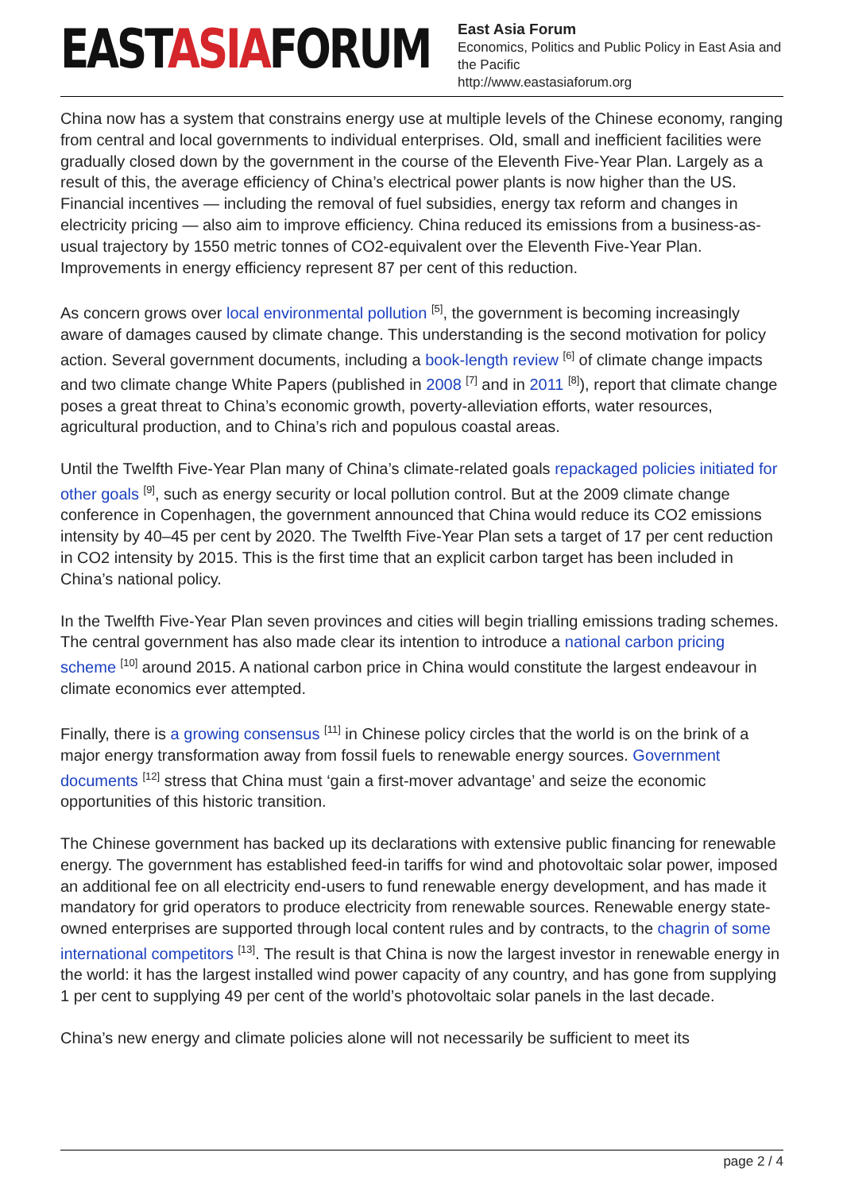EASTASIAFORUM
East Asia Forum
Economics, Politics and Public Policy in East Asia and the Pacific
http://www.eastasiaforum.org
China now has a system that constrains energy use at multiple levels of the Chinese economy, ranging from central and local governments to individual enterprises. Old, small and inefficient facilities were gradually closed down by the government in the course of the Eleventh Five-Year Plan. Largely as a result of this, the average efficiency of China’s electrical power plants is now higher than the US. Financial incentives — including the removal of fuel subsidies, energy tax reform and changes in electricity pricing — also aim to improve efficiency. China reduced its emissions from a business-as-usual trajectory by 1550 metric tonnes of CO2-equivalent over the Eleventh Five-Year Plan. Improvements in energy efficiency represent 87 per cent of this reduction.
As concern grows over local environmental pollution <sup>[5]</sup>, the government is becoming increasingly aware of damages caused by climate change. This understanding is the second motivation for policy action. Several government documents, including a book-length review <sup>[6]</sup> of climate change impacts and two climate change White Papers (published in 2008 <sup>[7]</sup> and in 2011 <sup>[8]</sup>), report that climate change poses a great threat to China’s economic growth, poverty-alleviation efforts, water resources, agricultural production, and to China’s rich and populous coastal areas.
Until the Twelfth Five-Year Plan many of China’s climate-related goals repackaged policies initiated for other goals <sup>[9]</sup>, such as energy security or local pollution control. But at the 2009 climate change conference in Copenhagen, the government announced that China would reduce its CO2 emissions intensity by 40–45 per cent by 2020. The Twelfth Five-Year Plan sets a target of 17 per cent reduction in CO2 intensity by 2015. This is the first time that an explicit carbon target has been included in China’s national policy.
In the Twelfth Five-Year Plan seven provinces and cities will begin trialling emissions trading schemes. The central government has also made clear its intention to introduce a national carbon pricing scheme <sup>[10]</sup> around 2015. A national carbon price in China would constitute the largest endeavour in climate economics ever attempted.
Finally, there is a growing consensus <sup>[11]</sup> in Chinese policy circles that the world is on the brink of a major energy transformation away from fossil fuels to renewable energy sources. Government documents <sup>[12]</sup> stress that China must ‘gain a first-mover advantage’ and seize the economic opportunities of this historic transition.
The Chinese government has backed up its declarations with extensive public financing for renewable energy. The government has established feed-in tariffs for wind and photovoltaic solar power, imposed an additional fee on all electricity end-users to fund renewable energy development, and has made it mandatory for grid operators to produce electricity from renewable sources. Renewable energy state-owned enterprises are supported through local content rules and by contracts, to the chagrin of some international competitors <sup>[13]</sup>. The result is that China is now the largest investor in renewable energy in the world: it has the largest installed wind power capacity of any country, and has gone from supplying 1 per cent to supplying 49 per cent of the world’s photovoltaic solar panels in the last decade.
China’s new energy and climate policies alone will not necessarily be sufficient to meet its
page 2 / 4